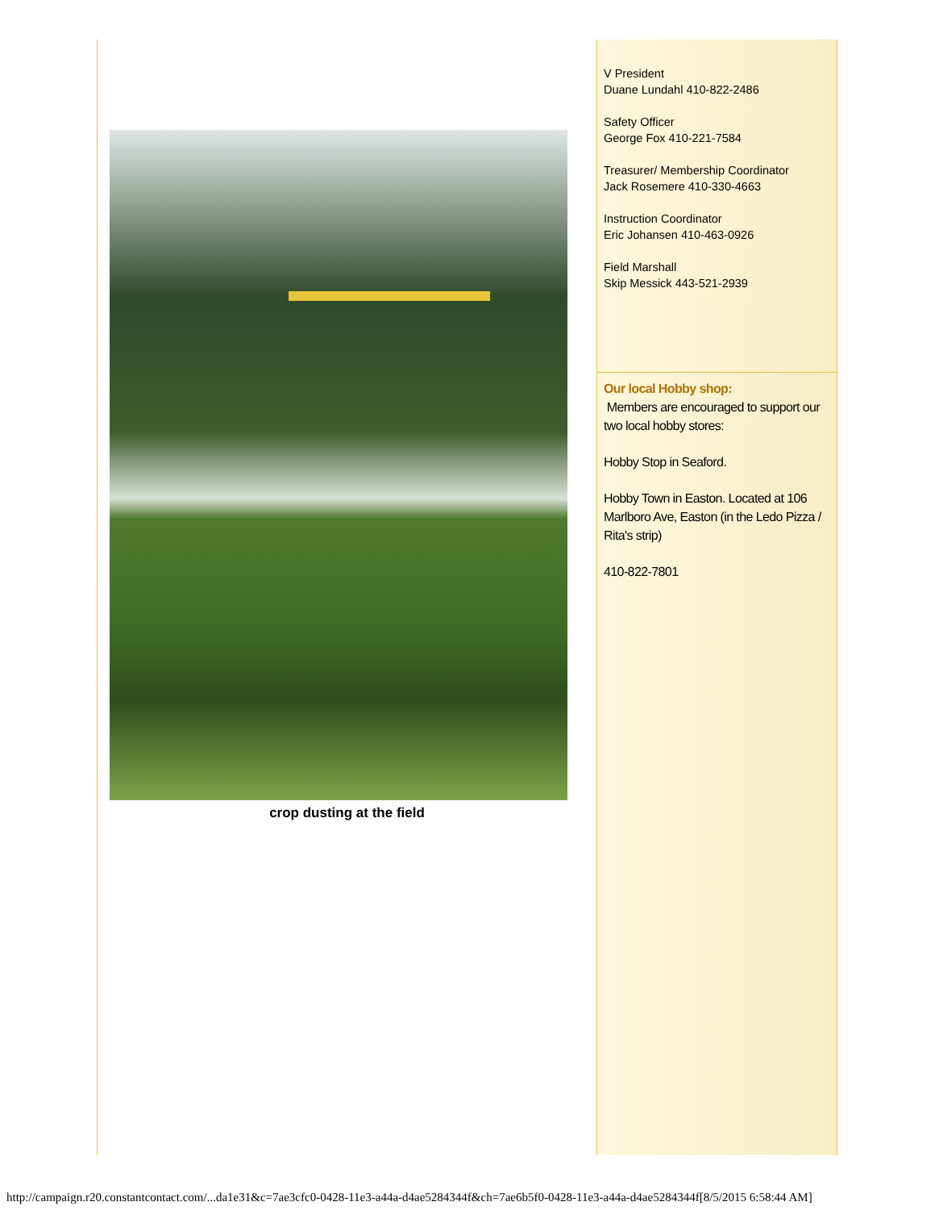crop dusting at the field
V President
Duane Lundahl 410-822-2486
Safety Officer
George Fox 410-221-7584
Treasurer/ Membership Coordinator
Jack Rosemere 410-330-4663
Instruction Coordinator
Eric Johansen 410-463-0926
Field Marshall
Skip Messick 443-521-2939
Our local Hobby shop:
Members are encouraged to support our two local hobby stores:
Hobby Stop in Seaford.
Hobby Town in Easton. Located at 106 Marlboro Ave, Easton (in the Ledo Pizza / Rita's strip)
410-822-7801
http://campaign.r20.constantcontact.com/...da1e31&c=7ae3cfc0-0428-11e3-a44a-d4ae5284344f&ch=7ae6b5f0-0428-11e3-a44a-d4ae5284344f[8/5/2015 6:58:44 AM]